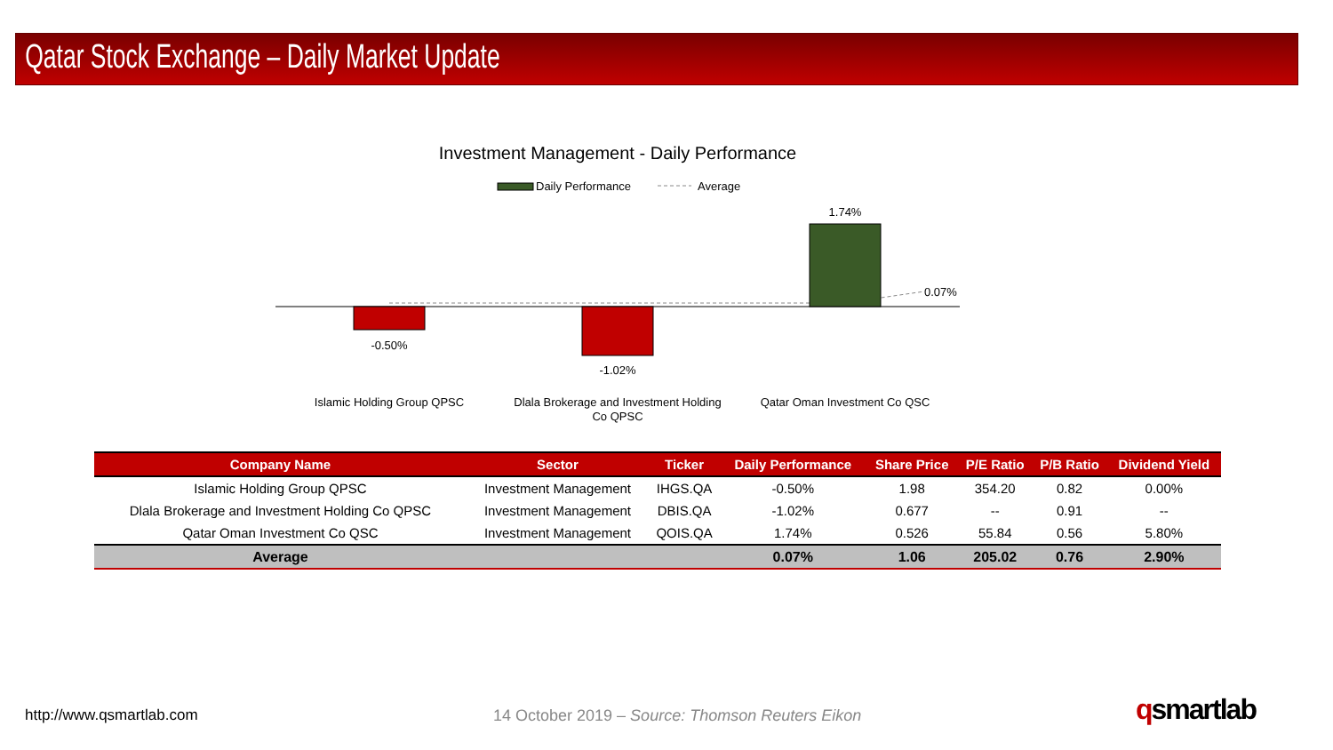Qatar Stock Exchange – Daily Market Update
Investment Management - Daily Performance
Daily Performance
Average
-0.50%
-1.02%
1.74%
0.07%
Islamic Holding Group QPSC
Dlala Brokerage and Investment Holding
Co QPSC
Qatar Oman Investment Co QSC
| Company Name | Sector | Ticker | Daily Performance | Share Price | P/E Ratio | P/B Ratio | Dividend Yield |
| --- | --- | --- | --- | --- | --- | --- | --- |
| Islamic Holding Group QPSC | Investment Management | IHGS.QA | -0.50% | 1.98 | 354.20 | 0.82 | 0.00% |
| Dlala Brokerage and Investment Holding Co QPSC | Investment Management | DBIS.QA | -1.02% | 0.677 | -- | 0.91 | -- |
| Qatar Oman Investment Co QSC | Investment Management | QOIS.QA | 1.74% | 0.526 | 55.84 | 0.56 | 5.80% |
| Average | | | 0.07% | 1.06 | 205.02 | 0.76 | 2.90% |
http://www.qsmartlab.com
14 October 2019 – Source: Thomson Reuters Eikon
qsmartlab